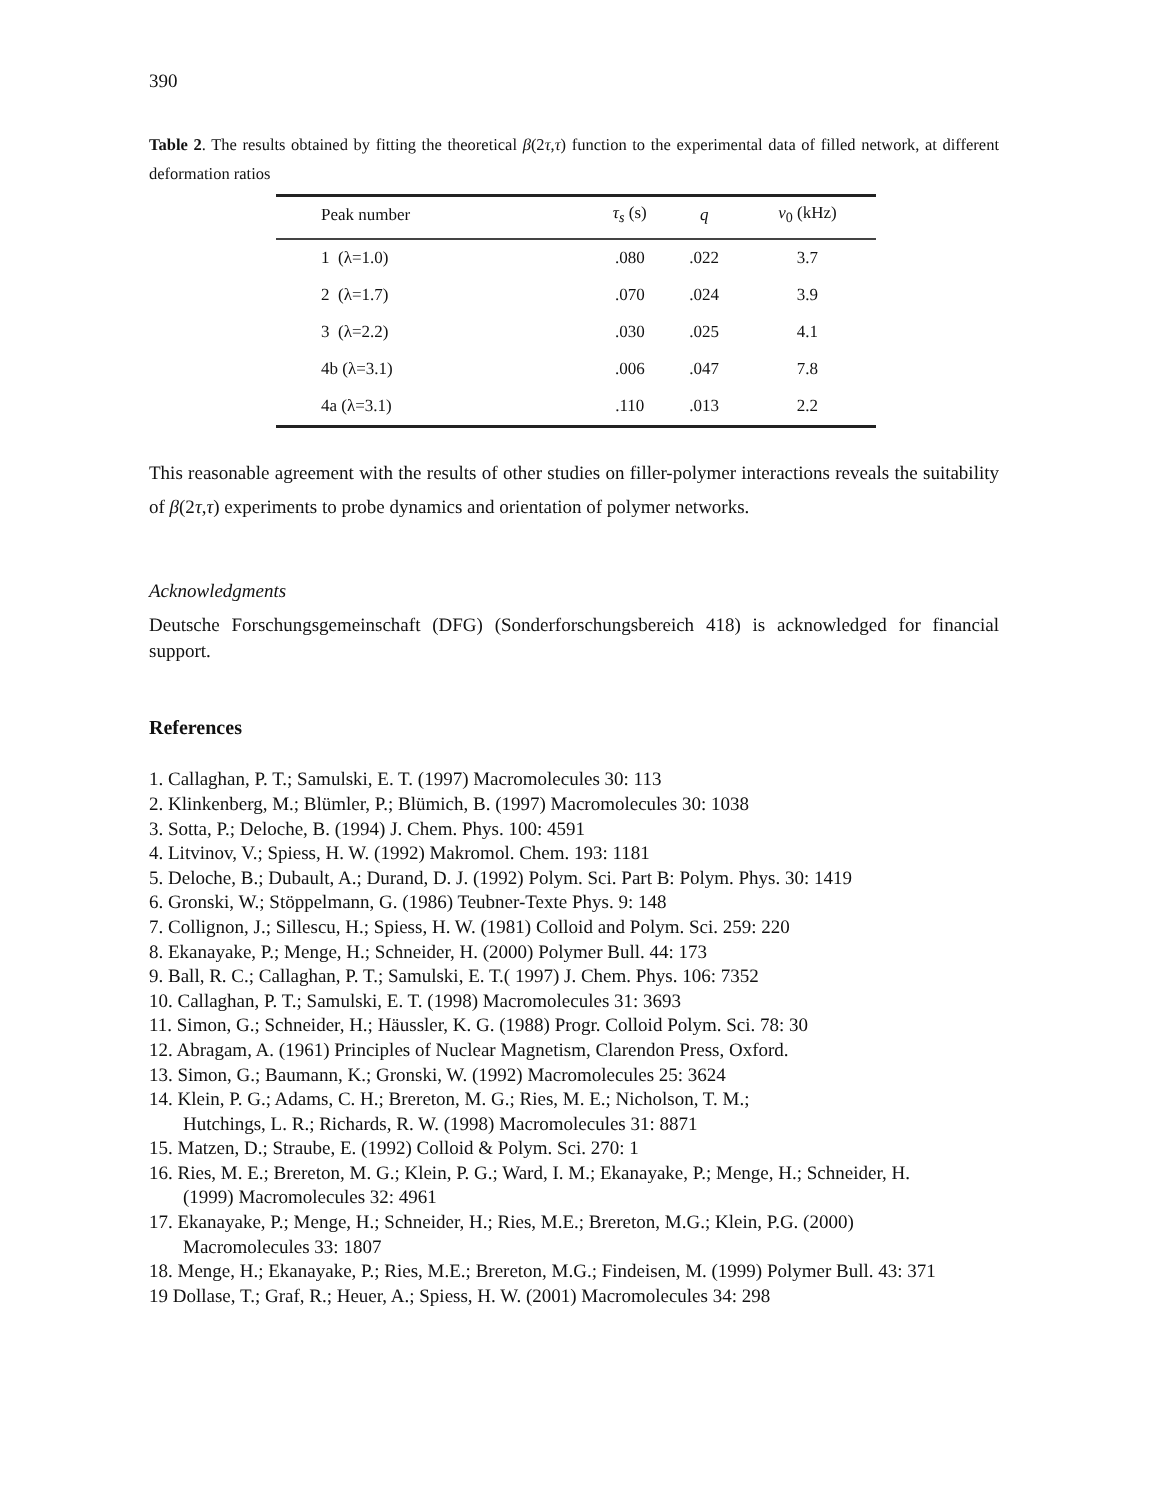390
Table 2. The results obtained by fitting the theoretical β(2τ,τ) function to the experimental data of filled network, at different deformation ratios
| Peak number | τ<sub>s</sub> (s) | q | ν<sub>0</sub> (kHz) |
| --- | --- | --- | --- |
| 1 (λ=1.0) | .080 | .022 | 3.7 |
| 2 (λ=1.7) | .070 | .024 | 3.9 |
| 3 (λ=2.2) | .030 | .025 | 4.1 |
| 4b (λ=3.1) | .006 | .047 | 7.8 |
| 4a (λ=3.1) | .110 | .013 | 2.2 |
This reasonable agreement with the results of other studies on filler-polymer interactions reveals the suitability of β(2τ,τ) experiments to probe dynamics and orientation of polymer networks.
Acknowledgments
Deutsche Forschungsgemeinschaft (DFG) (Sonderforschungsbereich 418) is acknowledged for financial support.
References
1. Callaghan, P. T.; Samulski, E. T. (1997) Macromolecules 30: 113
2. Klinkenberg, M.; Blümler, P.; Blümich, B. (1997) Macromolecules 30: 1038
3. Sotta, P.; Deloche, B. (1994) J. Chem. Phys. 100: 4591
4. Litvinov, V.; Spiess, H. W. (1992) Makromol. Chem. 193: 1181
5. Deloche, B.; Dubault, A.; Durand, D. J. (1992) Polym. Sci. Part B: Polym. Phys. 30: 1419
6. Gronski, W.; Stöppelmann, G. (1986) Teubner-Texte Phys. 9: 148
7. Collignon, J.; Sillescu, H.; Spiess, H. W. (1981) Colloid and Polym. Sci. 259: 220
8. Ekanayake, P.; Menge, H.; Schneider, H. (2000) Polymer Bull. 44: 173
9. Ball, R. C.; Callaghan, P. T.; Samulski, E. T.( 1997) J. Chem. Phys. 106: 7352
10. Callaghan, P. T.; Samulski, E. T. (1998) Macromolecules 31: 3693
11. Simon, G.; Schneider, H.; Häussler, K. G. (1988) Progr. Colloid Polym. Sci. 78: 30
12. Abragam, A. (1961) Principles of Nuclear Magnetism, Clarendon Press, Oxford.
13. Simon, G.; Baumann, K.; Gronski, W. (1992) Macromolecules 25: 3624
14. Klein, P. G.; Adams, C. H.; Brereton, M. G.; Ries, M. E.; Nicholson, T. M.;
Hutchings, L. R.; Richards, R. W. (1998) Macromolecules 31: 8871
15. Matzen, D.; Straube, E. (1992) Colloid & Polym. Sci. 270: 1
16. Ries, M. E.; Brereton, M. G.; Klein, P. G.; Ward, I. M.; Ekanayake, P.; Menge, H.; Schneider, H.
(1999) Macromolecules 32: 4961
17. Ekanayake, P.; Menge, H.; Schneider, H.; Ries, M.E.; Brereton, M.G.; Klein, P.G. (2000)
Macromolecules 33: 1807
18. Menge, H.; Ekanayake, P.; Ries, M.E.; Brereton, M.G.; Findeisen, M. (1999) Polymer Bull. 43: 371
19 Dollase, T.; Graf, R.; Heuer, A.; Spiess, H. W. (2001) Macromolecules 34: 298